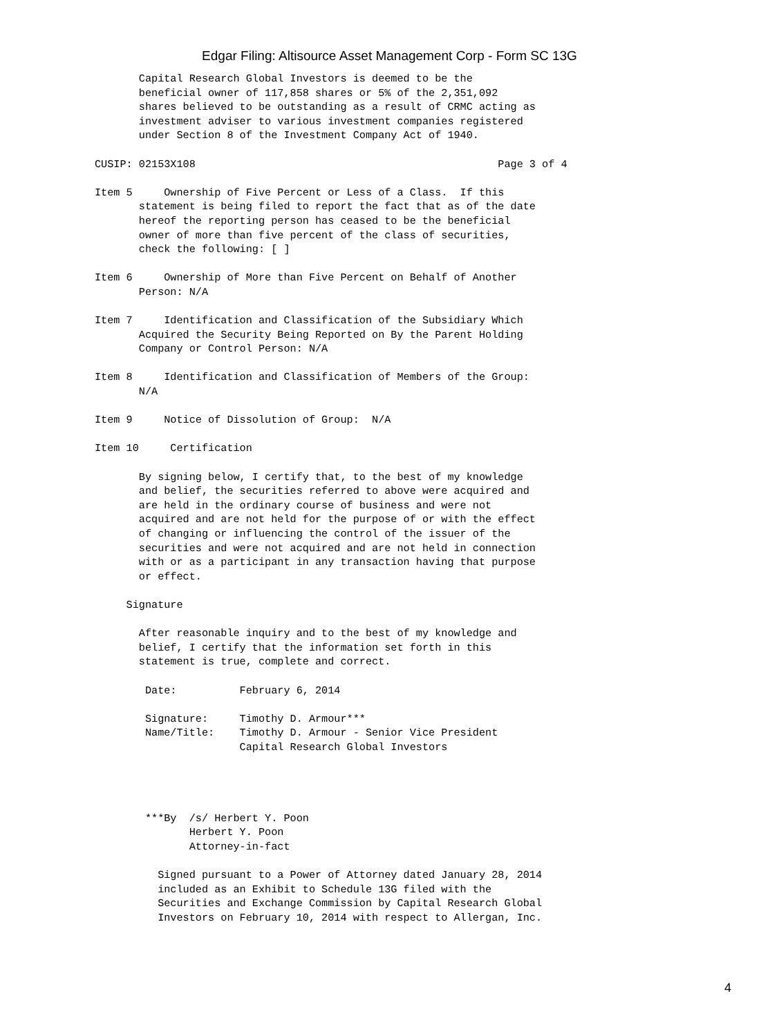Edgar Filing: Altisource Asset Management Corp - Form SC 13G
       Capital Research Global Investors is deemed to be the
       beneficial owner of 117,858 shares or 5% of the 2,351,092
       shares believed to be outstanding as a result of CRMC acting as
       investment adviser to various investment companies registered
       under Section 8 of the Investment Company Act of 1940.

CUSIP: 02153X108                                                Page 3 of 4

Item 5     Ownership of Five Percent or Less of a Class.  If this
       statement is being filed to report the fact that as of the date
       hereof the reporting person has ceased to be the beneficial
       owner of more than five percent of the class of securities,
       check the following: [ ]

Item 6     Ownership of More than Five Percent on Behalf of Another
       Person: N/A

Item 7     Identification and Classification of the Subsidiary Which
       Acquired the Security Being Reported on By the Parent Holding
       Company or Control Person: N/A

Item 8     Identification and Classification of Members of the Group:
       N/A

Item 9     Notice of Dissolution of Group:  N/A

Item 10     Certification

       By signing below, I certify that, to the best of my knowledge
       and belief, the securities referred to above were acquired and
       are held in the ordinary course of business and were not
       acquired and are not held for the purpose of or with the effect
       of changing or influencing the control of the issuer of the
       securities and were not acquired and are not held in connection
       with or as a participant in any transaction having that purpose
       or effect.

     Signature

       After reasonable inquiry and to the best of my knowledge and
       belief, I certify that the information set forth in this
       statement is true, complete and correct.

        Date:          February 6, 2014

        Signature:     Timothy D. Armour***
        Name/Title:    Timothy D. Armour - Senior Vice President
                       Capital Research Global Investors




        ***By  /s/ Herbert Y. Poon
               Herbert Y. Poon
               Attorney-in-fact

          Signed pursuant to a Power of Attorney dated January 28, 2014
          included as an Exhibit to Schedule 13G filed with the
          Securities and Exchange Commission by Capital Research Global
          Investors on February 10, 2014 with respect to Allergan, Inc.
4